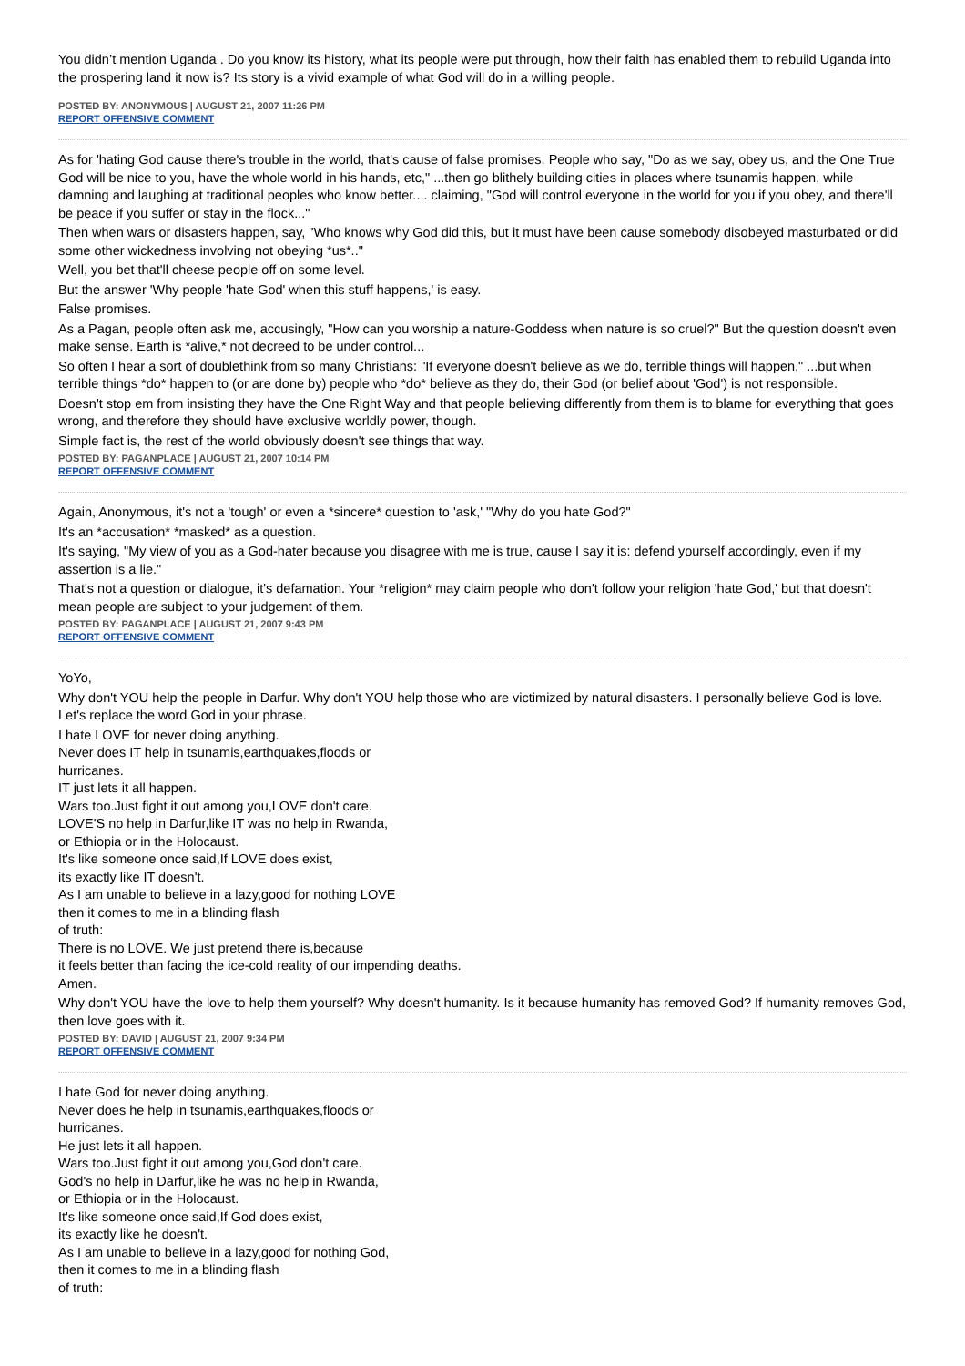You didn’t mention Uganda . Do you know its history, what its people were put through, how their faith has enabled them to rebuild Uganda into the prospering land it now is? Its story is a vivid example of what God will do in a willing people.
POSTED BY: ANONYMOUS | AUGUST 21, 2007 11:26 PM
REPORT OFFENSIVE COMMENT
As for 'hating God cause there's trouble in the world, that's cause of false promises. People who say, "Do as we say, obey us, and the One True God will be nice to you, have the whole world in his hands, etc," ...then go blithely building cities in places where tsunamis happen, while damning and laughing at traditional peoples who know better.... claiming, "God will control everyone in the world for you if you obey, and there'll be peace if you suffer or stay in the flock..."
Then when wars or disasters happen, say, "Who knows why God did this, but it must have been cause somebody disobeyed masturbated or did some other wickedness involving not obeying *us*.."
Well, you bet that'll cheese people off on some level.
But the answer 'Why people 'hate God' when this stuff happens,' is easy.
False promises.
As a Pagan, people often ask me, accusingly, "How can you worship a nature-Goddess when nature is so cruel?" But the question doesn't even make sense. Earth is *alive,* not decreed to be under control...
So often I hear a sort of doublethink from so many Christians: "If everyone doesn't believe as we do, terrible things will happen," ...but when terrible things *do* happen to (or are done by) people who *do* believe as they do, their God (or belief about 'God') is not responsible.
Doesn't stop em from insisting they have the One Right Way and that people believing differently from them is to blame for everything that goes wrong, and therefore they should have exclusive worldly power, though.
Simple fact is, the rest of the world obviously doesn't see things that way.
POSTED BY: PAGANPLACE | AUGUST 21, 2007 10:14 PM
REPORT OFFENSIVE COMMENT
Again, Anonymous, it's not a 'tough' or even a *sincere* question to 'ask,' "Why do you hate God?"
It's an *accusation* *masked* as a question.
It's saying, "My view of you as a God-hater because you disagree with me is true, cause I say it is: defend yourself accordingly, even if my assertion is a lie."
That's not a question or dialogue, it's defamation. Your *religion* may claim people who don't follow your religion 'hate God,' but that doesn't mean people are subject to your judgement of them.
POSTED BY: PAGANPLACE | AUGUST 21, 2007 9:43 PM
REPORT OFFENSIVE COMMENT
YoYo,
Why don't YOU help the people in Darfur. Why don't YOU help those who are victimized by natural disasters. I personally believe God is love. Let's replace the word God in your phrase.
I hate LOVE for never doing anything.
Never does IT help in tsunamis,earthquakes,floods or
hurricanes.
IT just lets it all happen.
Wars too.Just fight it out among you,LOVE don't care.
LOVE'S no help in Darfur,like IT was no help in Rwanda,
or Ethiopia or in the Holocaust.
It's like someone once said,If LOVE does exist,
its exactly like IT doesn't.
As I am unable to believe in a lazy,good for nothing LOVE
then it comes to me in a blinding flash
of truth:
There is no LOVE. We just pretend there is,because
it feels better than facing the ice-cold reality of our impending deaths.
Amen.
Why don't YOU have the love to help them yourself? Why doesn't humanity. Is it because humanity has removed God? If humanity removes God, then love goes with it.
POSTED BY: DAVID | AUGUST 21, 2007 9:34 PM
REPORT OFFENSIVE COMMENT
I hate God for never doing anything.
Never does he help in tsunamis,earthquakes,floods or
hurricanes.
He just lets it all happen.
Wars too.Just fight it out among you,God don't care.
God's no help in Darfur,like he was no help in Rwanda,
or Ethiopia or in the Holocaust.
It's like someone once said,If God does exist,
its exactly like he doesn't.
As I am unable to believe in a lazy,good for nothing God,
then it comes to me in a blinding flash
of truth: